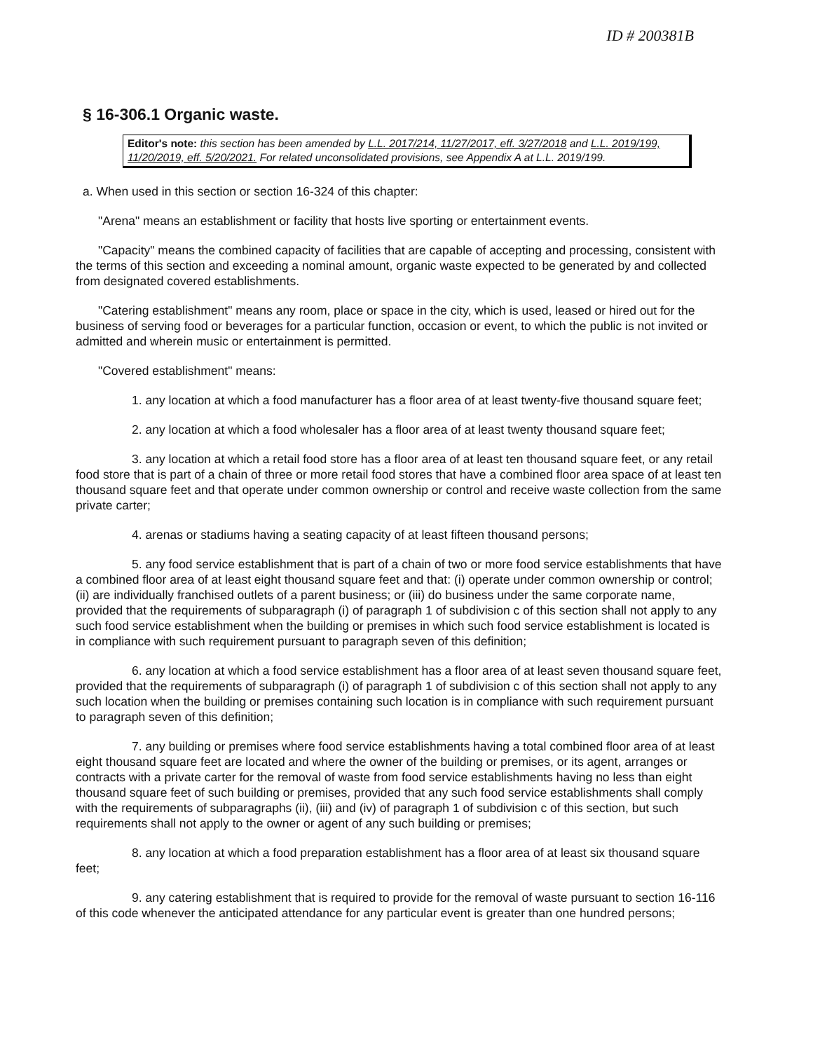ID # 200381B
§ 16-306.1 Organic waste.
Editor's note: this section has been amended by L.L. 2017/214, 11/27/2017, eff. 3/27/2018 and L.L. 2019/199, 11/20/2019, eff. 5/20/2021. For related unconsolidated provisions, see Appendix A at L.L. 2019/199.
a. When used in this section or section 16-324 of this chapter:
"Arena" means an establishment or facility that hosts live sporting or entertainment events.
"Capacity" means the combined capacity of facilities that are capable of accepting and processing, consistent with the terms of this section and exceeding a nominal amount, organic waste expected to be generated by and collected from designated covered establishments.
"Catering establishment" means any room, place or space in the city, which is used, leased or hired out for the business of serving food or beverages for a particular function, occasion or event, to which the public is not invited or admitted and wherein music or entertainment is permitted.
"Covered establishment" means:
1. any location at which a food manufacturer has a floor area of at least twenty-five thousand square feet;
2. any location at which a food wholesaler has a floor area of at least twenty thousand square feet;
3. any location at which a retail food store has a floor area of at least ten thousand square feet, or any retail food store that is part of a chain of three or more retail food stores that have a combined floor area space of at least ten thousand square feet and that operate under common ownership or control and receive waste collection from the same private carter;
4. arenas or stadiums having a seating capacity of at least fifteen thousand persons;
5. any food service establishment that is part of a chain of two or more food service establishments that have a combined floor area of at least eight thousand square feet and that: (i) operate under common ownership or control; (ii) are individually franchised outlets of a parent business; or (iii) do business under the same corporate name, provided that the requirements of subparagraph (i) of paragraph 1 of subdivision c of this section shall not apply to any such food service establishment when the building or premises in which such food service establishment is located is in compliance with such requirement pursuant to paragraph seven of this definition;
6. any location at which a food service establishment has a floor area of at least seven thousand square feet, provided that the requirements of subparagraph (i) of paragraph 1 of subdivision c of this section shall not apply to any such location when the building or premises containing such location is in compliance with such requirement pursuant to paragraph seven of this definition;
7. any building or premises where food service establishments having a total combined floor area of at least eight thousand square feet are located and where the owner of the building or premises, or its agent, arranges or contracts with a private carter for the removal of waste from food service establishments having no less than eight thousand square feet of such building or premises, provided that any such food service establishments shall comply with the requirements of subparagraphs (ii), (iii) and (iv) of paragraph 1 of subdivision c of this section, but such requirements shall not apply to the owner or agent of any such building or premises;
8. any location at which a food preparation establishment has a floor area of at least six thousand square feet;
9. any catering establishment that is required to provide for the removal of waste pursuant to section 16-116 of this code whenever the anticipated attendance for any particular event is greater than one hundred persons;